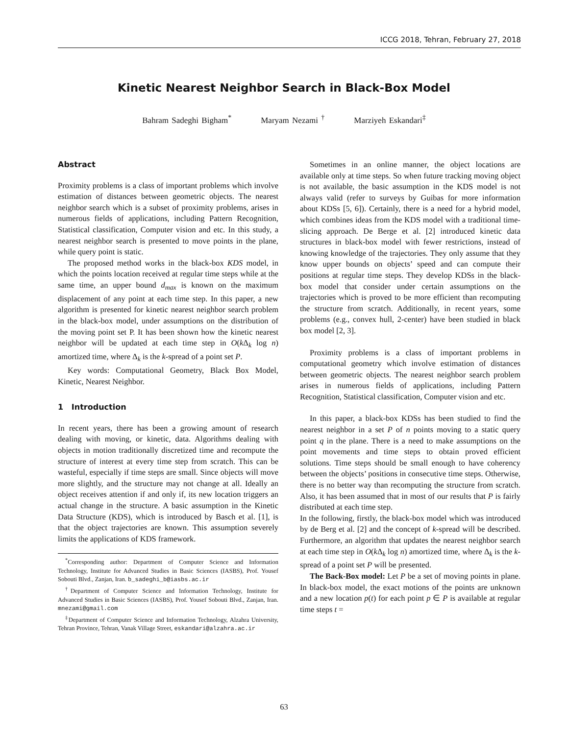ICCG 2018, Tehran, February 27, 2018
Kinetic Nearest Neighbor Search in Black-Box Model
Bahram Sadeghi Bigham<sup>*</sup> Maryam Nezami <sup>†</sup> Marziyeh Eskandari<sup>‡</sup>
Abstract
Proximity problems is a class of important problems which involve estimation of distances between geometric objects. The nearest neighbor search which is a subset of proximity problems, arises in numerous fields of applications, including Pattern Recognition, Statistical classification, Computer vision and etc. In this study, a nearest neighbor search is presented to move points in the plane, while query point is static.
The proposed method works in the black-box KDS model, in which the points location received at regular time steps while at the same time, an upper bound d<sub>max</sub> is known on the maximum displacement of any point at each time step. In this paper, a new algorithm is presented for kinetic nearest neighbor search problem in the black-box model, under assumptions on the distribution of the moving point set P. It has been shown how the kinetic nearest neighbor will be updated at each time step in O(k Δ<sub>k</sub> log n) amortized time, where Δ<sub>k</sub> is the k-spread of a point set P.
Key words: Computational Geometry, Black Box Model, Kinetic, Nearest Neighbor.
1 Introduction
In recent years, there has been a growing amount of research dealing with moving, or kinetic, data. Algorithms dealing with objects in motion traditionally discretized time and recompute the structure of interest at every time step from scratch. This can be wasteful, especially if time steps are small. Since objects will move more slightly, and the structure may not change at all. Ideally an object receives attention if and only if, its new location triggers an actual change in the structure. A basic assumption in the Kinetic Data Structure (KDS), which is introduced by Basch et al. [1], is that the object trajectories are known. This assumption severely limits the applications of KDS framework.
<sup>*</sup> Corresponding author: Department of Computer Science and Information Technology, Institute for Advanced Studies in Basic Sciences (IASBS), Prof. Yousef Sobouti Blvd., Zanjan, Iran. b_sadeghi_b@iasbs.ac.ir
<sup>†</sup> Department of Computer Science and Information Technology, Institute for Advanced Studies in Basic Sciences (IASBS), Prof. Yousef Sobouti Blvd., Zanjan, Iran. mnezami@gmail.com
<sup>‡</sup> Department of Computer Science and Information Technology, Alzahra University, Tehran Province, Tehran, Vanak Village Street, eskandari@alzahra.ac.ir
Sometimes in an online manner, the object locations are available only at time steps. So when future tracking moving object is not available, the basic assumption in the KDS model is not always valid (refer to surveys by Guibas for more information about KDSs [5, 6]). Certainly, there is a need for a hybrid model, which combines ideas from the KDS model with a traditional time-slicing approach. De Berge et al. [2] introduced kinetic data structures in black-box model with fewer restrictions, instead of knowing knowledge of the trajectories. They only assume that they know upper bounds on objects’ speed and can compute their positions at regular time steps. They develop KDSs in the black-box model that consider under certain assumptions on the trajectories which is proved to be more efficient than recomputing the structure from scratch. Additionally, in recent years, some problems (e.g., convex hull, 2-center) have been studied in black box model [2, 3].
Proximity problems is a class of important problems in computational geometry which involve estimation of distances between geometric objects. The nearest neighbor search problem arises in numerous fields of applications, including Pattern Recognition, Statistical classification, Computer vision and etc.
In this paper, a black-box KDSs has been studied to find the nearest neighbor in a set P of n points moving to a static query point q in the plane. There is a need to make assumptions on the point movements and time steps to obtain proved efficient solutions. Time steps should be small enough to have coherency between the objects’ positions in consecutive time steps. Otherwise, there is no better way than recomputing the structure from scratch. Also, it has been assumed that in most of our results that P is fairly distributed at each time step.
In the following, firstly, the black-box model which was introduced by de Berg et al. [2] and the concept of k-spread will be described. Furthermore, an algorithm that updates the nearest neighbor search at each time step in O(k Δ<sub>k</sub> log n) amortized time, where Δ<sub>k</sub> is the k-spread of a point set P will be presented.
The Back-Box model: Let P be a set of moving points in plane. In black-box model, the exact motions of the points are unknown and a new location p(t) for each point p ∈ P is available at regular time steps t =
63